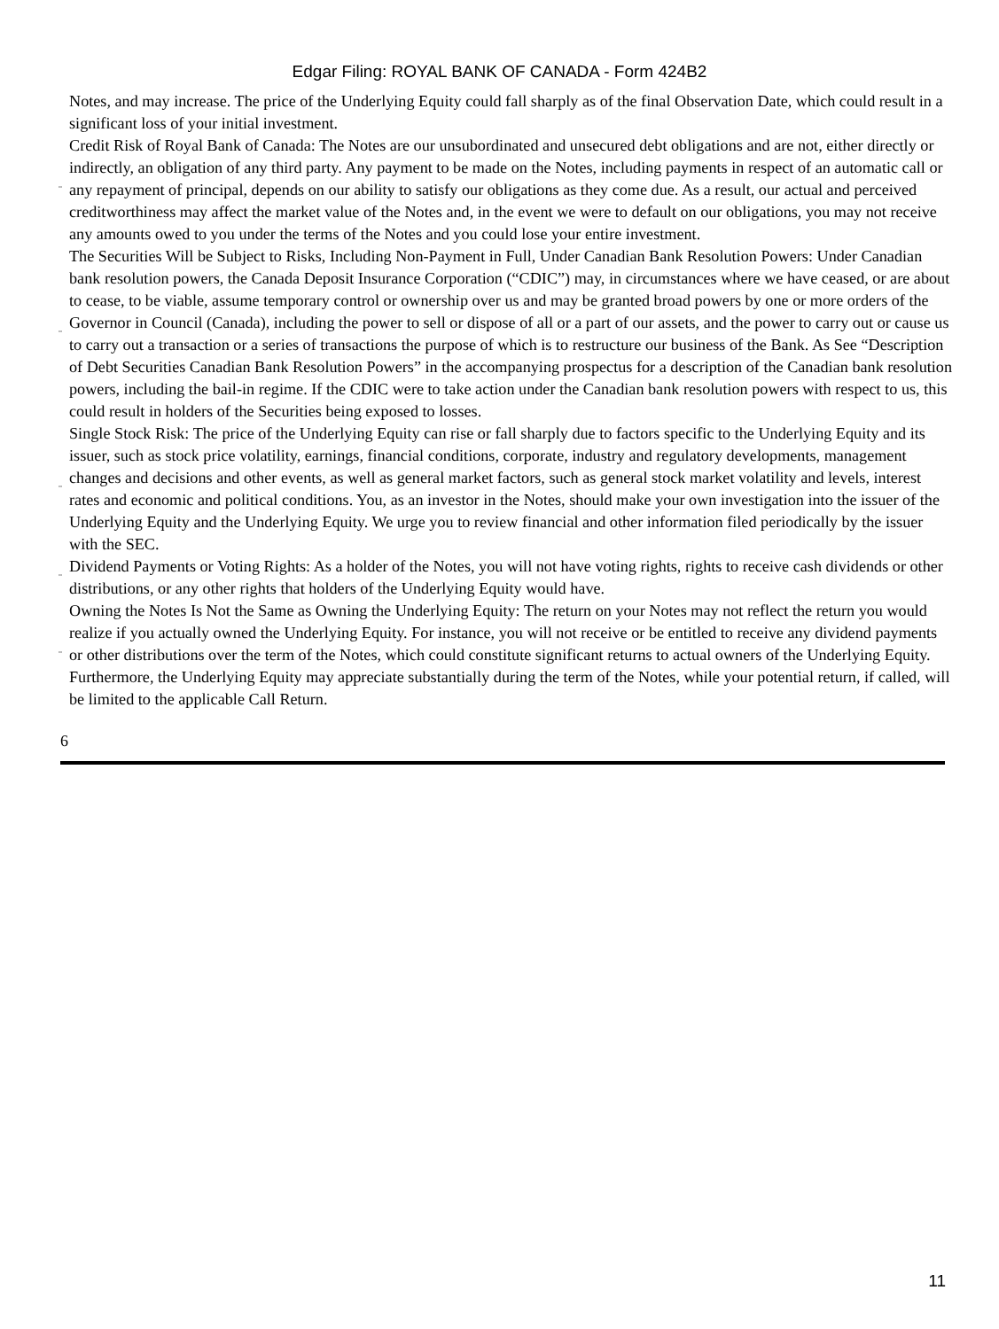Edgar Filing: ROYAL BANK OF CANADA - Form 424B2
Notes, and may increase. The price of the Underlying Equity could fall sharply as of the final Observation Date, which could result in a significant loss of your initial investment.
¨
Credit Risk of Royal Bank of Canada: The Notes are our unsubordinated and unsecured debt obligations and are not, either directly or indirectly, an obligation of any third party. Any payment to be made on the Notes, including payments in respect of an automatic call or any repayment of principal, depends on our ability to satisfy our obligations as they come due. As a result, our actual and perceived creditworthiness may affect the market value of the Notes and, in the event we were to default on our obligations, you may not receive any amounts owed to you under the terms of the Notes and you could lose your entire investment.
¨
The Securities Will be Subject to Risks, Including Non-Payment in Full, Under Canadian Bank Resolution Powers: Under Canadian bank resolution powers, the Canada Deposit Insurance Corporation (“CDIC”) may, in circumstances where we have ceased, or are about to cease, to be viable, assume temporary control or ownership over us and may be granted broad powers by one or more orders of the Governor in Council (Canada), including the power to sell or dispose of all or a part of our assets, and the power to carry out or cause us to carry out a transaction or a series of transactions the purpose of which is to restructure our business of the Bank. As See “Description of Debt Securities Canadian Bank Resolution Powers” in the accompanying prospectus for a description of the Canadian bank resolution powers, including the bail-in regime. If the CDIC were to take action under the Canadian bank resolution powers with respect to us, this could result in holders of the Securities being exposed to losses.
¨
Single Stock Risk: The price of the Underlying Equity can rise or fall sharply due to factors specific to the Underlying Equity and its issuer, such as stock price volatility, earnings, financial conditions, corporate, industry and regulatory developments, management changes and decisions and other events, as well as general market factors, such as general stock market volatility and levels, interest rates and economic and political conditions. You, as an investor in the Notes, should make your own investigation into the issuer of the Underlying Equity and the Underlying Equity. We urge you to review financial and other information filed periodically by the issuer with the SEC.
¨
Dividend Payments or Voting Rights: As a holder of the Notes, you will not have voting rights, rights to receive cash dividends or other distributions, or any other rights that holders of the Underlying Equity would have.
¨
Owning the Notes Is Not the Same as Owning the Underlying Equity: The return on your Notes may not reflect the return you would realize if you actually owned the Underlying Equity. For instance, you will not receive or be entitled to receive any dividend payments or other distributions over the term of the Notes, which could constitute significant returns to actual owners of the Underlying Equity. Furthermore, the Underlying Equity may appreciate substantially during the term of the Notes, while your potential return, if called, will be limited to the applicable Call Return.
6
11